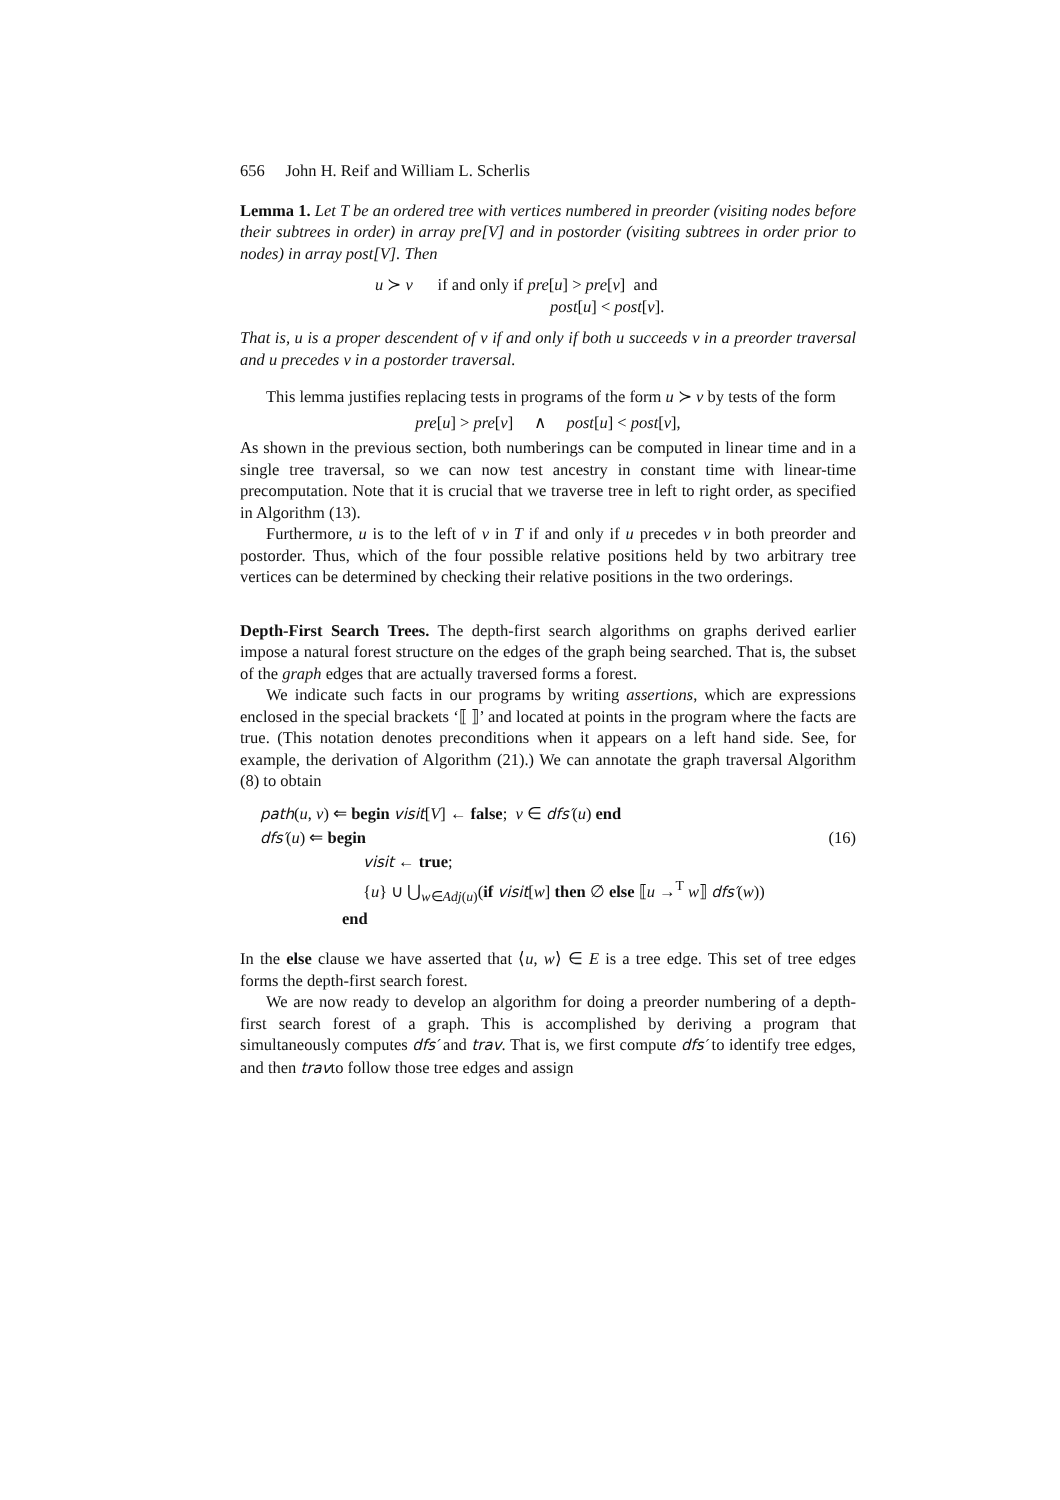656 John H. Reif and William L. Scherlis
Lemma 1. Let T be an ordered tree with vertices numbered in preorder (visiting nodes before their subtrees in order) in array pre[V] and in postorder (visiting subtrees in order prior to nodes) in array post[V]. Then
u ≻ v if and only if pre[u] > pre[v] and
post[u] < post[v].
That is, u is a proper descendent of v if and only if both u succeeds v in a preorder traversal and u precedes v in a postorder traversal.
This lemma justifies replacing tests in programs of the form u ≻ v by tests of the form
pre[u] > pre[v] ∧ post[u] < post[v],
As shown in the previous section, both numberings can be computed in linear time and in a single tree traversal, so we can now test ancestry in constant time with linear-time precomputation. Note that it is crucial that we traverse tree in left to right order, as specified in Algorithm (13).
Furthermore, u is to the left of v in T if and only if u precedes v in both preorder and postorder. Thus, which of the four possible relative positions held by two arbitrary tree vertices can be determined by checking their relative positions in the two orderings.
Depth-First Search Trees. The depth-first search algorithms on graphs derived earlier impose a natural forest structure on the edges of the graph being searched. That is, the subset of the graph edges that are actually traversed forms a forest.
We indicate such facts in our programs by writing assertions, which are expressions enclosed in the special brackets ‘⟦ ⟧’ and located at points in the program where the facts are true. (This notation denotes preconditions when it appears on a left hand side. See, for example, the derivation of Algorithm (21).) We can annotate the graph traversal Algorithm (8) to obtain
path(u, v) ⇐ begin visit[V] ← false; v ∈ dfs′(u) end
dfs′(u) ⇐ begin (16)
visit ← true;
{u} ∪ ⋃<sub>w∈Adj(u)</sub>(if visit[w] then ∅ else ⟦u →<sup>T</sup> w⟧ dfs′(w))
end
In the else clause we have asserted that ⟨u, w⟩ ∈ E is a tree edge. This set of tree edges forms the depth-first search forest.
We are now ready to develop an algorithm for doing a preorder numbering of a depth-first search forest of a graph. This is accomplished by deriving a program that simultaneously computes dfs′ and trav. That is, we first compute dfs′ to identify tree edges, and then travto follow those tree edges and assign